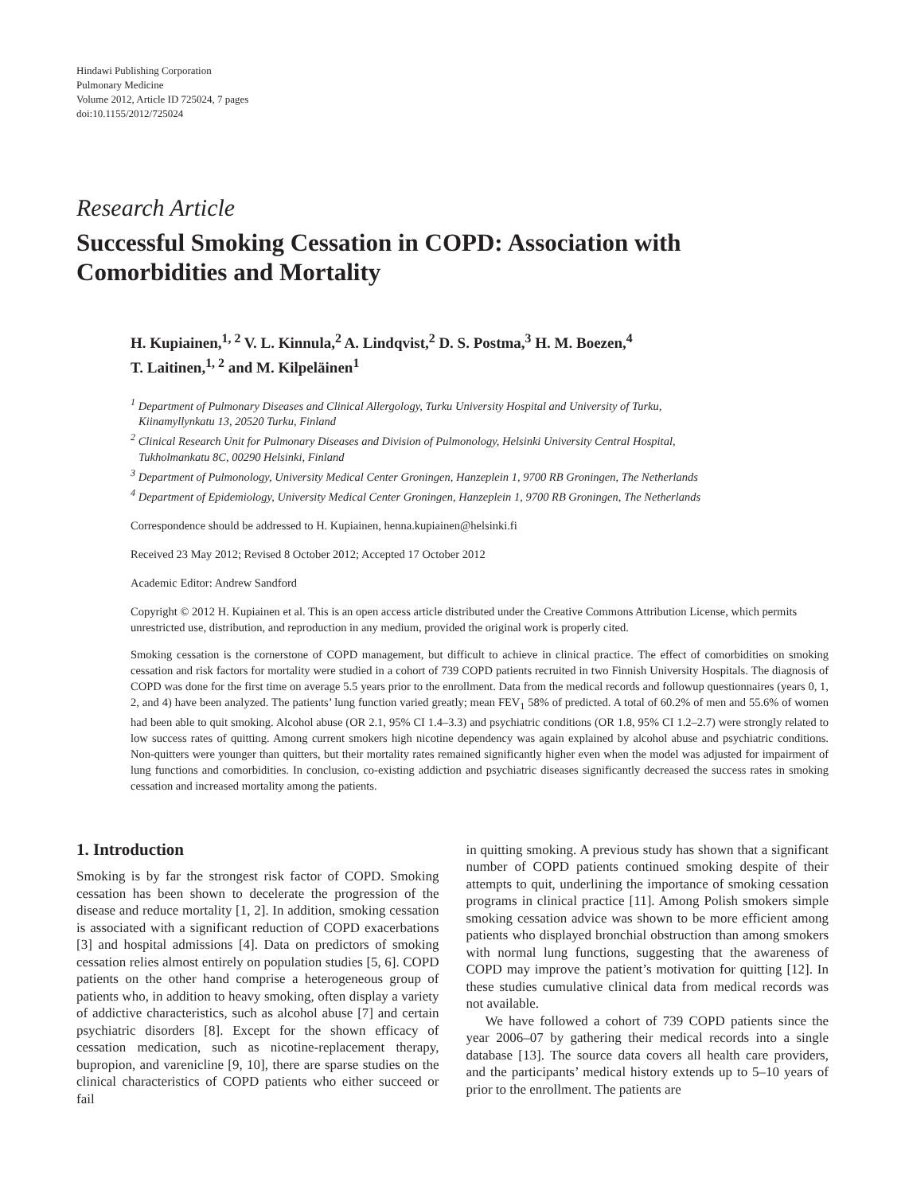Hindawi Publishing Corporation
Pulmonary Medicine
Volume 2012, Article ID 725024, 7 pages
doi:10.1155/2012/725024
Research Article
Successful Smoking Cessation in COPD: Association with
Comorbidities and Mortality
H. Kupiainen,<sup>1, 2</sup> V. L. Kinnula,<sup>2</sup> A. Lindqvist,<sup>2</sup> D. S. Postma,<sup>3</sup> H. M. Boezen,<sup>4</sup>
T. Laitinen,<sup>1, 2</sup> and M. Kilpeläinen<sup>1</sup>
<sup>1</sup> Department of Pulmonary Diseases and Clinical Allergology, Turku University Hospital and University of Turku,
Kiinamyllynkatu 13, 20520 Turku, Finland
<sup>2</sup> Clinical Research Unit for Pulmonary Diseases and Division of Pulmonology, Helsinki University Central Hospital,
Tukholmankatu 8C, 00290 Helsinki, Finland
<sup>3</sup> Department of Pulmonology, University Medical Center Groningen, Hanzeplein 1, 9700 RB Groningen, The Netherlands
<sup>4</sup> Department of Epidemiology, University Medical Center Groningen, Hanzeplein 1, 9700 RB Groningen, The Netherlands
Correspondence should be addressed to H. Kupiainen, henna.kupiainen@helsinki.fi
Received 23 May 2012; Revised 8 October 2012; Accepted 17 October 2012
Academic Editor: Andrew Sandford
Copyright © 2012 H. Kupiainen et al. This is an open access article distributed under the Creative Commons Attribution License, which permits unrestricted use, distribution, and reproduction in any medium, provided the original work is properly cited.
Smoking cessation is the cornerstone of COPD management, but difficult to achieve in clinical practice. The effect of comorbidities on smoking cessation and risk factors for mortality were studied in a cohort of 739 COPD patients recruited in two Finnish University Hospitals. The diagnosis of COPD was done for the first time on average 5.5 years prior to the enrollment. Data from the medical records and followup questionnaires (years 0, 1, 2, and 4) have been analyzed. The patients’ lung function varied greatly; mean FEV<sub>1</sub> 58% of predicted. A total of 60.2% of men and 55.6% of women had been able to quit smoking. Alcohol abuse (OR 2.1, 95% CI 1.4–3.3) and psychiatric conditions (OR 1.8, 95% CI 1.2–2.7) were strongly related to low success rates of quitting. Among current smokers high nicotine dependency was again explained by alcohol abuse and psychiatric conditions. Non-quitters were younger than quitters, but their mortality rates remained significantly higher even when the model was adjusted for impairment of lung functions and comorbidities. In conclusion, co-existing addiction and psychiatric diseases significantly decreased the success rates in smoking cessation and increased mortality among the patients.
1. Introduction
Smoking is by far the strongest risk factor of COPD. Smoking cessation has been shown to decelerate the progression of the disease and reduce mortality [1, 2]. In addition, smoking cessation is associated with a significant reduction of COPD exacerbations [3] and hospital admissions [4]. Data on predictors of smoking cessation relies almost entirely on population studies [5, 6]. COPD patients on the other hand comprise a heterogeneous group of patients who, in addition to heavy smoking, often display a variety of addictive characteristics, such as alcohol abuse [7] and certain psychiatric disorders [8]. Except for the shown efficacy of cessation medication, such as nicotine-replacement therapy, bupropion, and varenicline [9, 10], there are sparse studies on the clinical characteristics of COPD patients who either succeed or fail
in quitting smoking. A previous study has shown that a significant number of COPD patients continued smoking despite of their attempts to quit, underlining the importance of smoking cessation programs in clinical practice [11]. Among Polish smokers simple smoking cessation advice was shown to be more efficient among patients who displayed bronchial obstruction than among smokers with normal lung functions, suggesting that the awareness of COPD may improve the patient’s motivation for quitting [12]. In these studies cumulative clinical data from medical records was not available.
We have followed a cohort of 739 COPD patients since the year 2006–07 by gathering their medical records into a single database [13]. The source data covers all health care providers, and the participants’ medical history extends up to 5–10 years of prior to the enrollment. The patients are